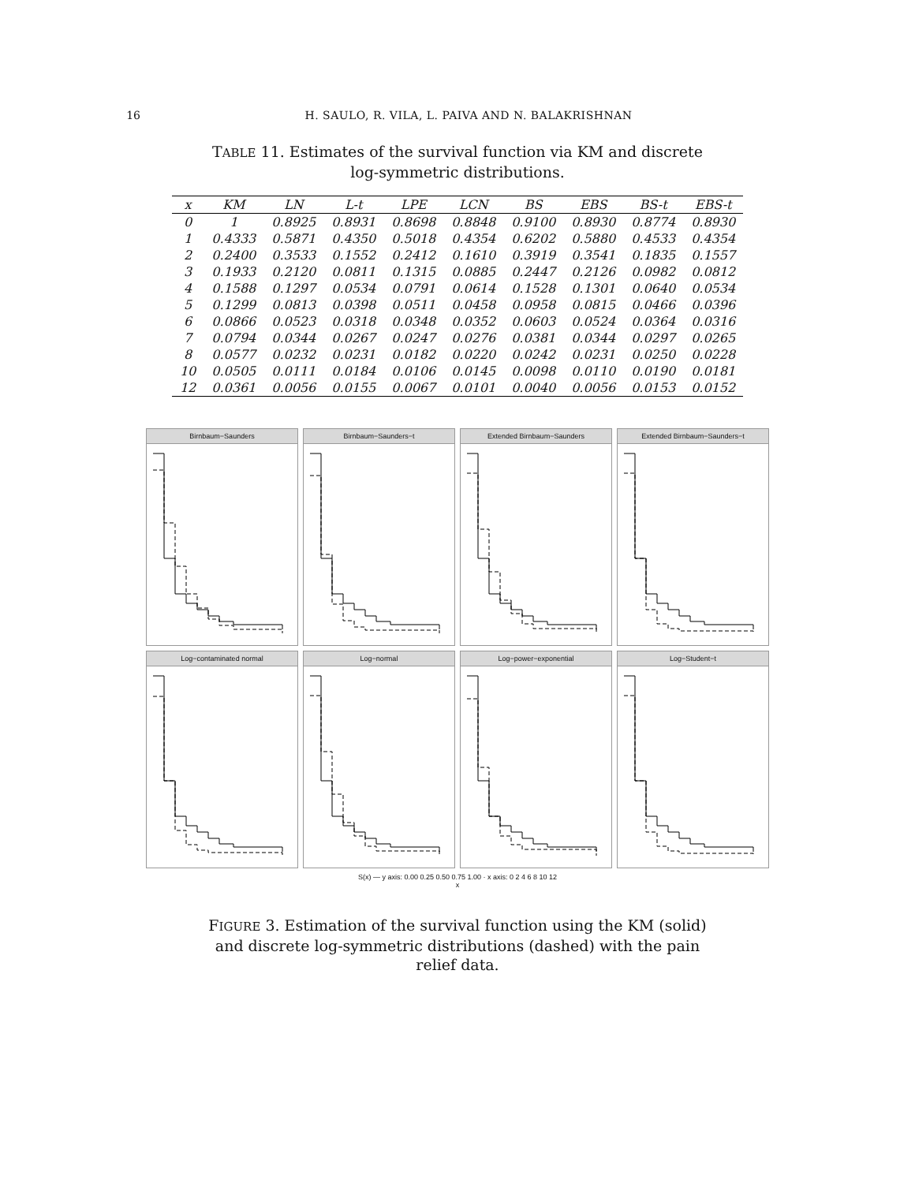16 H. SAULO, R. VILA, L. PAIVA AND N. BALAKRISHNAN
TABLE 11. Estimates of the survival function via KM and discrete log-symmetric distributions.
| x | KM | LN | L-t | LPE | LCN | BS | EBS | BS-t | EBS-t |
| --- | --- | --- | --- | --- | --- | --- | --- | --- | --- |
| 0 | 1 | 0.8925 | 0.8931 | 0.8698 | 0.8848 | 0.9100 | 0.8930 | 0.8774 | 0.8930 |
| 1 | 0.4333 | 0.5871 | 0.4350 | 0.5018 | 0.4354 | 0.6202 | 0.5880 | 0.4533 | 0.4354 |
| 2 | 0.2400 | 0.3533 | 0.1552 | 0.2412 | 0.1610 | 0.3919 | 0.3541 | 0.1835 | 0.1557 |
| 3 | 0.1933 | 0.2120 | 0.0811 | 0.1315 | 0.0885 | 0.2447 | 0.2126 | 0.0982 | 0.0812 |
| 4 | 0.1588 | 0.1297 | 0.0534 | 0.0791 | 0.0614 | 0.1528 | 0.1301 | 0.0640 | 0.0534 |
| 5 | 0.1299 | 0.0813 | 0.0398 | 0.0511 | 0.0458 | 0.0958 | 0.0815 | 0.0466 | 0.0396 |
| 6 | 0.0866 | 0.0523 | 0.0318 | 0.0348 | 0.0352 | 0.0603 | 0.0524 | 0.0364 | 0.0316 |
| 7 | 0.0794 | 0.0344 | 0.0267 | 0.0247 | 0.0276 | 0.0381 | 0.0344 | 0.0297 | 0.0265 |
| 8 | 0.0577 | 0.0232 | 0.0231 | 0.0182 | 0.0220 | 0.0242 | 0.0231 | 0.0250 | 0.0228 |
| 10 | 0.0505 | 0.0111 | 0.0184 | 0.0106 | 0.0145 | 0.0098 | 0.0110 | 0.0190 | 0.0181 |
| 12 | 0.0361 | 0.0056 | 0.0155 | 0.0067 | 0.0101 | 0.0040 | 0.0056 | 0.0153 | 0.0152 |
Birnbaum−Saunders Birnbaum−Saunders−t Extended Birnbaum−Saunders Extended Birnbaum−Saunders−t
Log−contaminated normal Log−normal Log−power−exponential Log−Student−t
S(x) — y axis: 0.00 0.25 0.50 0.75 1.00 · x axis: 0 2 4 6 8 10 12
x
FIGURE 3. Estimation of the survival function using the KM (solid) and discrete log-symmetric distributions (dashed) with the pain relief data.